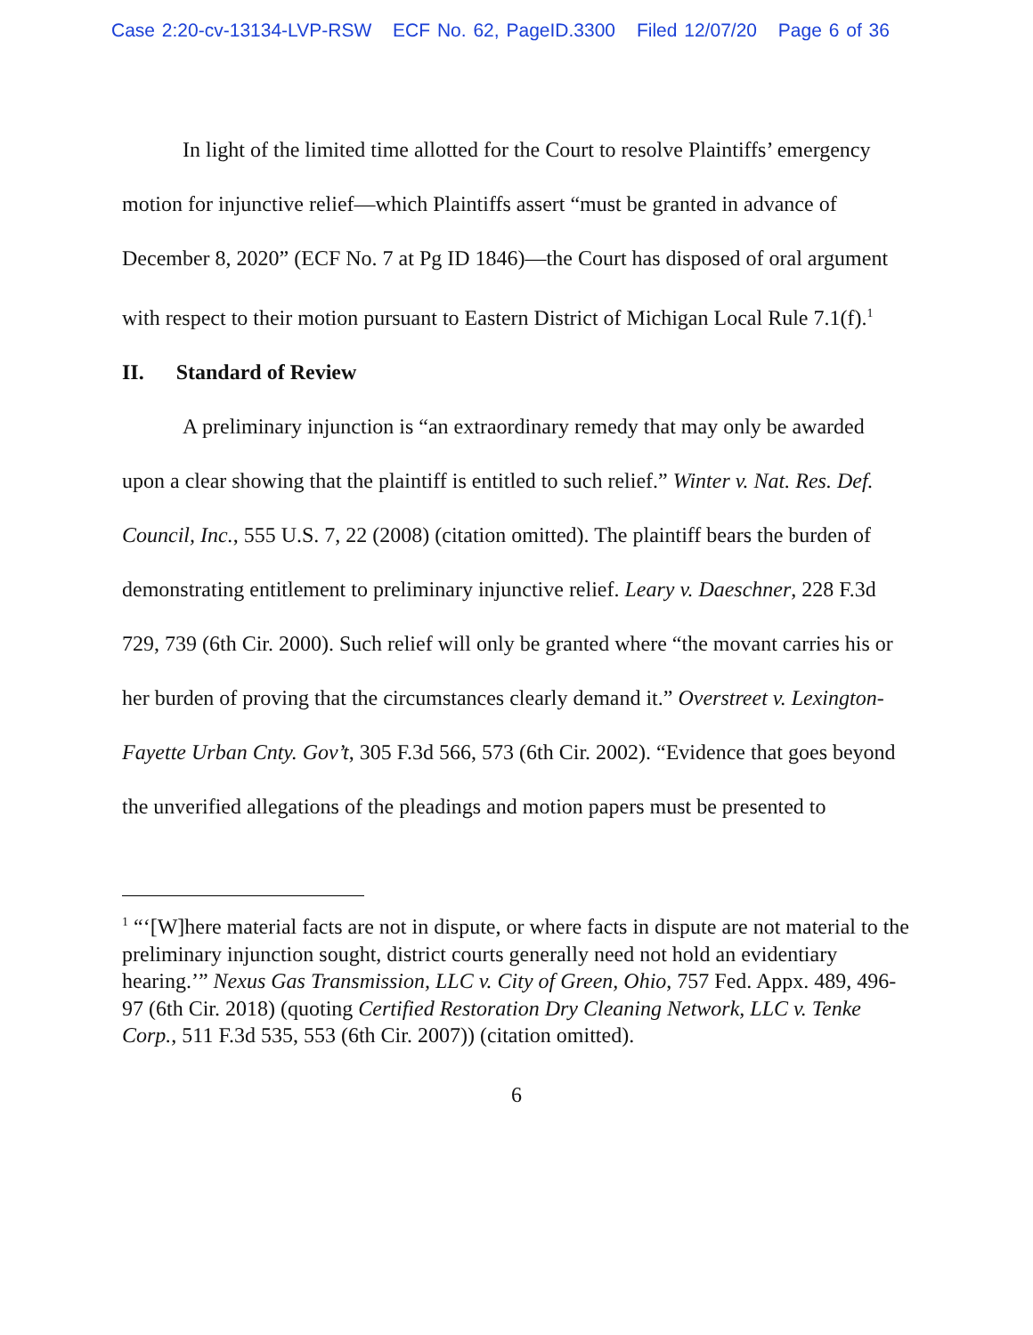Case 2:20-cv-13134-LVP-RSW ECF No. 62, PageID.3300 Filed 12/07/20 Page 6 of 36
In light of the limited time allotted for the Court to resolve Plaintiffs’ emergency motion for injunctive relief—which Plaintiffs assert “must be granted in advance of December 8, 2020” (ECF No. 7 at Pg ID 1846)—the Court has disposed of oral argument with respect to their motion pursuant to Eastern District of Michigan Local Rule 7.1(f).<sup>1</sup>
II. Standard of Review
A preliminary injunction is “an extraordinary remedy that may only be awarded upon a clear showing that the plaintiff is entitled to such relief.” Winter v. Nat. Res. Def. Council, Inc., 555 U.S. 7, 22 (2008) (citation omitted). The plaintiff bears the burden of demonstrating entitlement to preliminary injunctive relief. Leary v. Daeschner, 228 F.3d 729, 739 (6th Cir. 2000). Such relief will only be granted where “the movant carries his or her burden of proving that the circumstances clearly demand it.” Overstreet v. Lexington-Fayette Urban Cnty. Gov’t, 305 F.3d 566, 573 (6th Cir. 2002). “Evidence that goes beyond the unverified allegations of the pleadings and motion papers must be presented to
<sup>1</sup> “‘[W]here material facts are not in dispute, or where facts in dispute are not material to the preliminary injunction sought, district courts generally need not hold an evidentiary hearing.’” Nexus Gas Transmission, LLC v. City of Green, Ohio, 757 Fed. Appx. 489, 496-97 (6th Cir. 2018) (quoting Certified Restoration Dry Cleaning Network, LLC v. Tenke Corp., 511 F.3d 535, 553 (6th Cir. 2007)) (citation omitted).
6